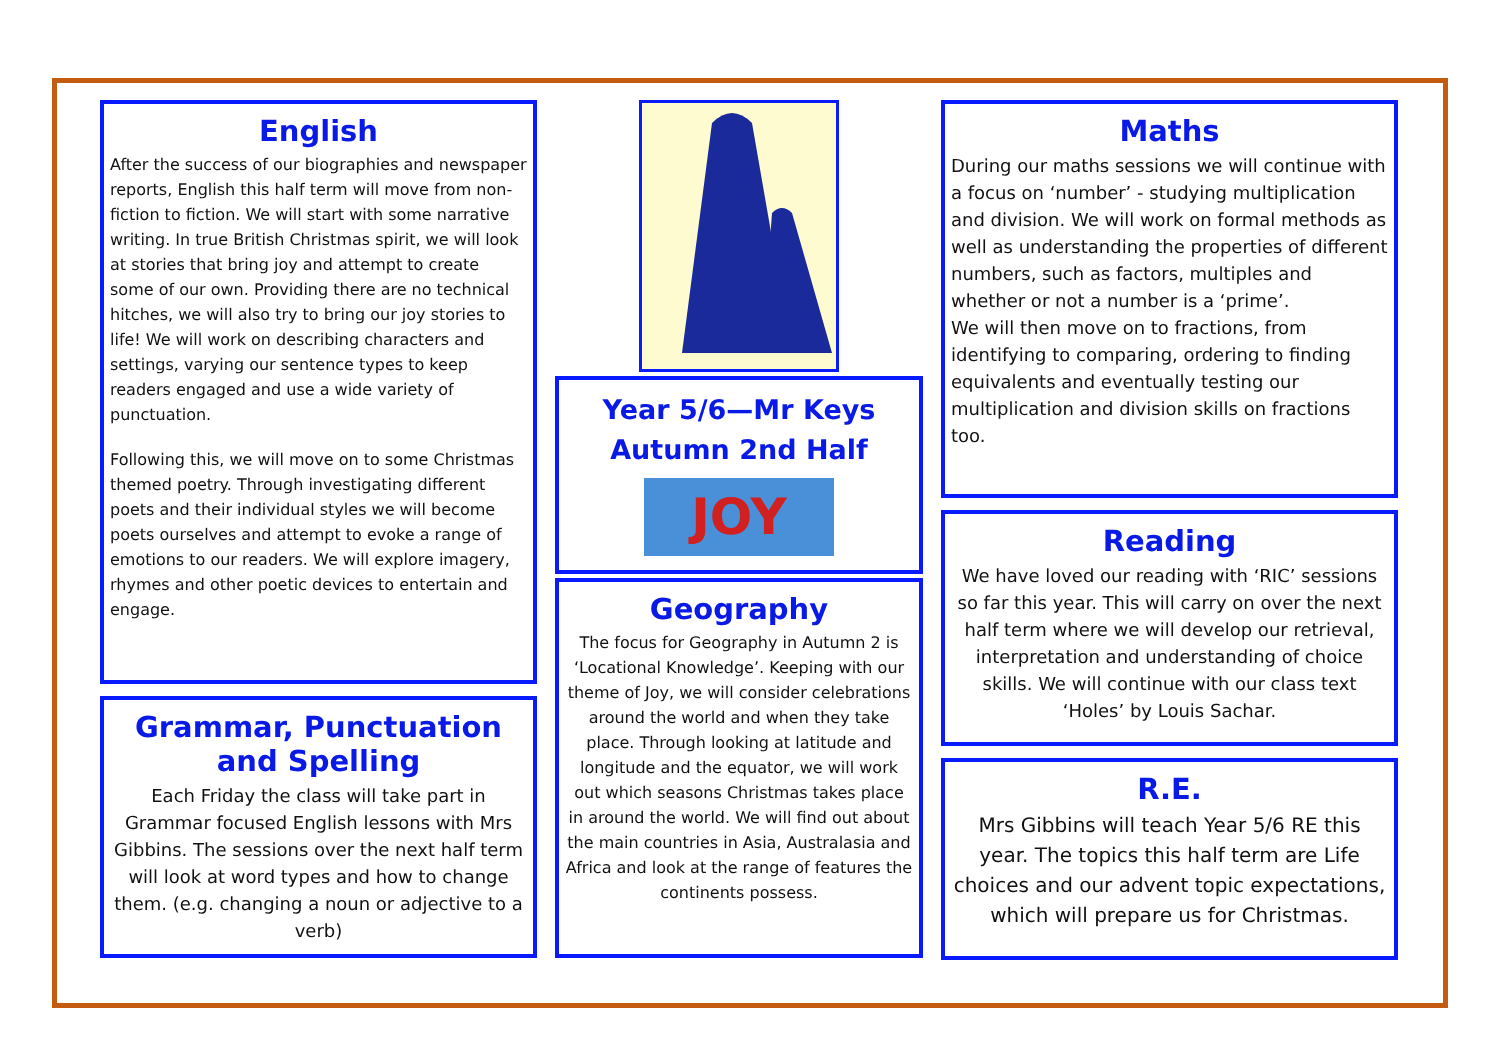English
After the success of our biographies and newspaper reports, English this half term will move from non-fiction to fiction. We will start with some narrative writing. In true British Christmas spirit, we will look at stories that bring joy and attempt to create some of our own. Providing there are no technical hitches, we will also try to bring our joy stories to life! We will work on describing characters and settings, varying our sentence types to keep readers engaged and use a wide variety of punctuation.
Following this, we will move on to some Christmas themed poetry. Through investigating different poets and their individual styles we will become poets ourselves and attempt to evoke a range of emotions to our readers. We will explore imagery, rhymes and other poetic devices to entertain and engage.
Grammar, Punctuation and Spelling
Each Friday the class will take part in Grammar focused English lessons with Mrs Gibbins. The sessions over the next half term will look at word types and how to change them. (e.g. changing a noun or adjective to a verb)
Year 5/6—Mr Keys
Autumn 2nd Half
JOY
Geography
The focus for Geography in Autumn 2 is ‘Locational Knowledge’. Keeping with our theme of Joy, we will consider celebrations around the world and when they take place. Through looking at latitude and longitude and the equator, we will work out which seasons Christmas takes place in around the world. We will find out about the main countries in Asia, Australasia and Africa and look at the range of features the continents possess.
Maths
During our maths sessions we will continue with a focus on ‘number’ - studying multiplication and division. We will work on formal methods as well as understanding the properties of different numbers, such as factors, multiples and whether or not a number is a ‘prime’.
We will then move on to fractions, from identifying to comparing, ordering to finding equivalents and eventually testing our multiplication and division skills on fractions too.
Reading
We have loved our reading with ‘RIC’ sessions so far this year. This will carry on over the next half term where we will develop our retrieval, interpretation and understanding of choice skills. We will continue with our class text ‘Holes’ by Louis Sachar.
R.E.
Mrs Gibbins will teach Year 5/6 RE this year. The topics this half term are Life choices and our advent topic expectations, which will prepare us for Christmas.